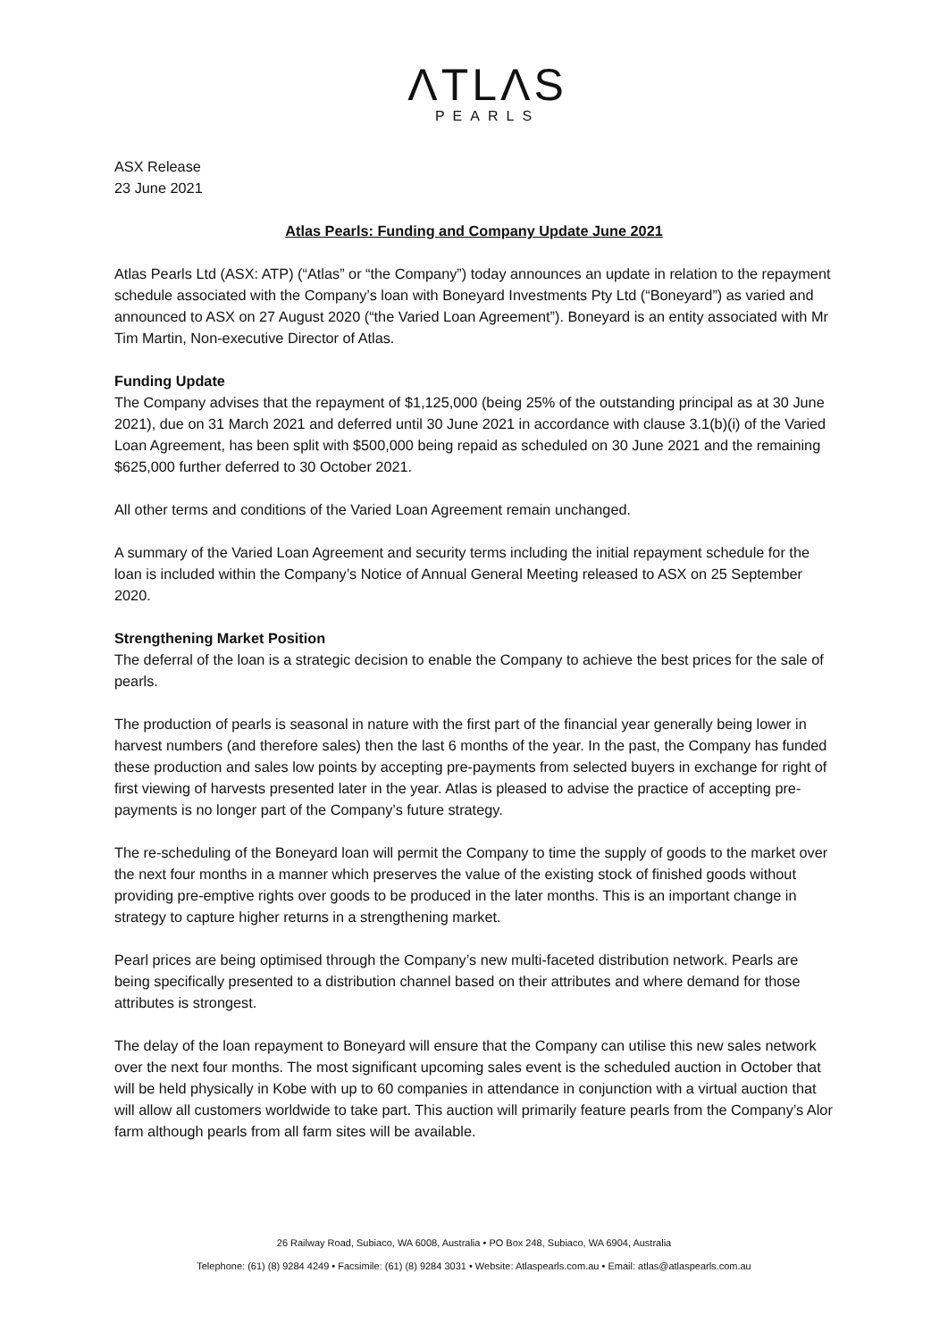ΛTLΛS
PEARLS
ASX Release
23 June 2021
Atlas Pearls: Funding and Company Update June 2021
Atlas Pearls Ltd (ASX: ATP) (“Atlas” or “the Company”) today announces an update in relation to the repayment schedule associated with the Company’s loan with Boneyard Investments Pty Ltd (“Boneyard”) as varied and announced to ASX on 27 August 2020 (“the Varied Loan Agreement”). Boneyard is an entity associated with Mr Tim Martin, Non-executive Director of Atlas.
Funding Update
The Company advises that the repayment of $1,125,000 (being 25% of the outstanding principal as at 30 June 2021), due on 31 March 2021 and deferred until 30 June 2021 in accordance with clause 3.1(b)(i) of the Varied Loan Agreement, has been split with $500,000 being repaid as scheduled on 30 June 2021 and the remaining $625,000 further deferred to 30 October 2021.
All other terms and conditions of the Varied Loan Agreement remain unchanged.
A summary of the Varied Loan Agreement and security terms including the initial repayment schedule for the loan is included within the Company’s Notice of Annual General Meeting released to ASX on 25 September 2020.
Strengthening Market Position
The deferral of the loan is a strategic decision to enable the Company to achieve the best prices for the sale of pearls.
The production of pearls is seasonal in nature with the first part of the financial year generally being lower in harvest numbers (and therefore sales) then the last 6 months of the year. In the past, the Company has funded these production and sales low points by accepting pre-payments from selected buyers in exchange for right of first viewing of harvests presented later in the year. Atlas is pleased to advise the practice of accepting pre-payments is no longer part of the Company’s future strategy.
The re-scheduling of the Boneyard loan will permit the Company to time the supply of goods to the market over the next four months in a manner which preserves the value of the existing stock of finished goods without providing pre-emptive rights over goods to be produced in the later months. This is an important change in strategy to capture higher returns in a strengthening market.
Pearl prices are being optimised through the Company’s new multi-faceted distribution network. Pearls are being specifically presented to a distribution channel based on their attributes and where demand for those attributes is strongest.
The delay of the loan repayment to Boneyard will ensure that the Company can utilise this new sales network over the next four months. The most significant upcoming sales event is the scheduled auction in October that will be held physically in Kobe with up to 60 companies in attendance in conjunction with a virtual auction that will allow all customers worldwide to take part. This auction will primarily feature pearls from the Company’s Alor farm although pearls from all farm sites will be available.
26 Railway Road, Subiaco, WA 6008, Australia • PO Box 248, Subiaco, WA 6904, Australia
Telephone: (61) (8) 9284 4249 • Facsimile: (61) (8) 9284 3031 • Website: Atlaspearls.com.au • Email: atlas@atlaspearls.com.au